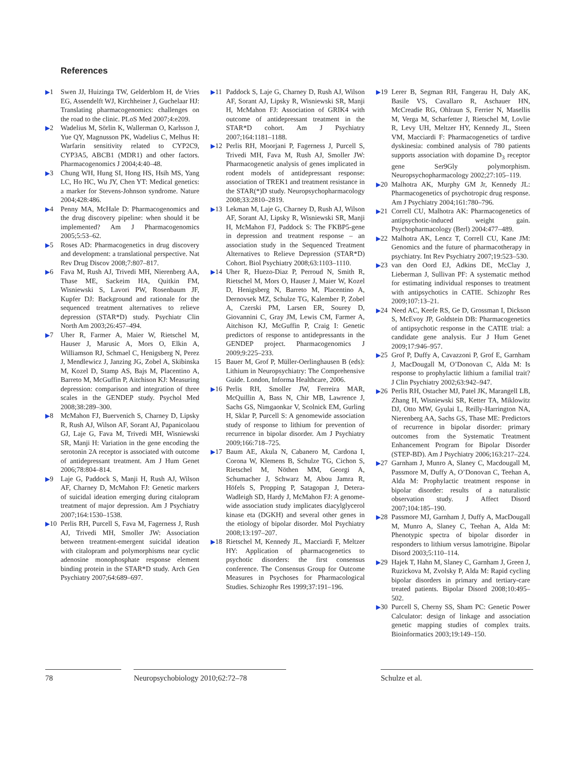References
▶1 Swen JJ, Huizinga TW, Gelderblom H, de Vries EG, Assendelft WJ, Kirchheiner J, Guchelaar HJ: Translating pharmacogenomics: challenges on the road to the clinic. PLoS Med 2007;4:e209.
▶2 Wadelius M, Sörlin K, Wallerman O, Karlsson J, Yue QY, Magnusson PK, Wadelius C, Melhus H: Warfarin sensitivity related to CYP2C9, CYP3A5, ABCB1 (MDR1) and other factors. Pharmacogenomics J 2004;4:40–48.
▶3 Chung WH, Hung SI, Hong HS, Hsih MS, Yang LC, Ho HC, Wu JY, Chen YT: Medical genetics: a marker for Stevens-Johnson syndrome. Nature 2004;428:486.
▶4 Penny MA, McHale D: Pharmacogenomics and the drug discovery pipeline: when should it be implemented? Am J Pharmacogenomics 2005;5:53–62.
▶5 Roses AD: Pharmacogenetics in drug discovery and development: a translational perspective. Nat Rev Drug Discov 2008;7:807–817.
▶6 Fava M, Rush AJ, Trivedi MH, Nierenberg AA, Thase ME, Sackeim HA, Quitkin FM, Wisniewski S, Lavori PW, Rosenbaum JF, Kupfer DJ: Background and rationale for the sequenced treatment alternatives to relieve depression (STAR*D) study. Psychiatr Clin North Am 2003;26:457–494.
▶7 Uher R, Farmer A, Maier W, Rietschel M, Hauser J, Marusic A, Mors O, Elkin A, Williamson RJ, Schmael C, Henigsberg N, Perez J, Mendlewicz J, Janzing JG, Zobel A, Skibinska M, Kozel D, Stamp AS, Bajs M, Placentino A, Barreto M, McGuffin P, Aitchison KJ: Measuring depression: comparison and integration of three scales in the GENDEP study. Psychol Med 2008;38:289–300.
▶8 McMahon FJ, Buervenich S, Charney D, Lipsky R, Rush AJ, Wilson AF, Sorant AJ, Papanicolaou GJ, Laje G, Fava M, Trivedi MH, Wisniewski SR, Manji H: Variation in the gene encoding the serotonin 2A receptor is associated with outcome of antidepressant treatment. Am J Hum Genet 2006;78:804–814.
▶9 Laje G, Paddock S, Manji H, Rush AJ, Wilson AF, Charney D, McMahon FJ: Genetic markers of suicidal ideation emerging during citalopram treatment of major depression. Am J Psychiatry 2007;164:1530–1538.
▶10 Perlis RH, Purcell S, Fava M, Fagerness J, Rush AJ, Trivedi MH, Smoller JW: Association between treatment-emergent suicidal ideation with citalopram and polymorphisms near cyclic adenosine monophosphate response element binding protein in the STAR*D study. Arch Gen Psychiatry 2007;64:689–697.
▶11 Paddock S, Laje G, Charney D, Rush AJ, Wilson AF, Sorant AJ, Lipsky R, Wisniewski SR, Manji H, McMahon FJ: Association of GRIK4 with outcome of antidepressant treatment in the STAR*D cohort. Am J Psychiatry 2007;164:1181–1188.
▶12 Perlis RH, Moorjani P, Fagerness J, Purcell S, Trivedi MH, Fava M, Rush AJ, Smoller JW: Pharmacogenetic analysis of genes implicated in rodent models of antidepressant response: association of TREK1 and treatment resistance in the STAR(*)D study. Neuropsychopharmacology 2008;33:2810–2819.
▶13 Lekman M, Laje G, Charney D, Rush AJ, Wilson AF, Sorant AJ, Lipsky R, Wisniewski SR, Manji H, McMahon FJ, Paddock S: The FKBP5-gene in depression and treatment response – an association study in the Sequenced Treatment Alternatives to Relieve Depression (STAR*D) Cohort. Biol Psychiatry 2008;63:1103–1110.
▶14 Uher R, Huezo-Diaz P, Perroud N, Smith R, Rietschel M, Mors O, Hauser J, Maier W, Kozel D, Henigsberg N, Barreto M, Placentino A, Dernovsek MZ, Schulze TG, Kalember P, Zobel A, Czerski PM, Larsen ER, Sourey D, Giovannini C, Gray JM, Lewis CM, Farmer A, Aitchison KJ, McGuffin P, Craig I: Genetic predictors of response to antidepressants in the GENDEP project. Pharmacogenomics J 2009;9:225–233.
15 Bauer M, Grof P, Müller-Oerlinghausen B (eds): Lithium in Neuropsychiatry: The Comprehensive Guide. London, Informa Healthcare, 2006.
▶16 Perlis RH, Smoller JW, Ferreira MAR, McQuillin A, Bass N, Chir MB, Lawrence J, Sachs GS, Nimgaonkar V, Scolnick EM, Gurling H, Sklar P, Purcell S: A genomewide association study of response to lithium for prevention of recurrence in bipolar disorder. Am J Psychiatry 2009;166:718–725.
▶17 Baum AE, Akula N, Cabanero M, Cardona I, Corona W, Klemens B, Schulze TG, Cichon S, Rietschel M, Nöthen MM, Georgi A, Schumacher J, Schwarz M, Abou Jamra R, Höfels S, Propping P, Satagopan J, Detera-Wadleigh SD, Hardy J, McMahon FJ: A genome-wide association study implicates diacylglycerol kinase eta (DGKH) and several other genes in the etiology of bipolar disorder. Mol Psychiatry 2008;13:197–207.
▶18 Rietschel M, Kennedy JL, Macciardi F, Meltzer HY: Application of pharmacogenetics to psychotic disorders: the first consensus conference. The Consensus Group for Outcome Measures in Psychoses for Pharmacological Studies. Schizophr Res 1999;37:191–196.
▶19 Lerer B, Segman RH, Fangerau H, Daly AK, Basile VS, Cavallaro R, Aschauer HN, McCreadie RG, Ohlraun S, Ferrier N, Masellis M, Verga M, Scharfetter J, Rietschel M, Lovlie R, Levy UH, Meltzer HY, Kennedy JL, Steen VM, Macciardi F: Pharmacogenetics of tardive dyskinesia: combined analysis of 780 patients supports association with dopamine D<sub>3</sub> receptor gene Ser9Gly polymorphism. Neuropsychopharmacology 2002;27:105–119.
▶20 Malhotra AK, Murphy GM Jr, Kennedy JL: Pharmacogenetics of psychotropic drug response. Am J Psychiatry 2004;161:780–796.
▶21 Correll CU, Malhotra AK: Pharmacogenetics of antipsychotic-induced weight gain. Psychopharmacology (Berl) 2004:477–489.
▶22 Malhotra AK, Lencz T, Correll CU, Kane JM: Genomics and the future of pharmacotherapy in psychiatry. Int Rev Psychiatry 2007;19:523–530.
▶23 van den Oord EJ, Adkins DE, McClay J, Lieberman J, Sullivan PF: A systematic method for estimating individual responses to treatment with antipsychotics in CATIE. Schizophr Res 2009;107:13–21.
▶24 Need AC, Keefe RS, Ge D, Grossman I, Dickson S, McEvoy JP, Goldstein DB: Pharmacogenetics of antipsychotic response in the CATIE trial: a candidate gene analysis. Eur J Hum Genet 2009;17:946–957.
▶25 Grof P, Duffy A, Cavazzoni P, Grof E, Garnham J, MacDougall M, O’Donovan C, Alda M: Is response to prophylactic lithium a familial trait? J Clin Psychiatry 2002;63:942–947.
▶26 Perlis RH, Ostacher MJ, Patel JK, Marangell LB, Zhang H, Wisniewski SR, Ketter TA, Miklowitz DJ, Otto MW, Gyulai L, Reilly-Harrington NA, Nierenberg AA, Sachs GS, Thase ME: Predictors of recurrence in bipolar disorder: primary outcomes from the Systematic Treatment Enhancement Program for Bipolar Disorder (STEP-BD). Am J Psychiatry 2006;163:217–224.
▶27 Garnham J, Munro A, Slaney C, Macdougall M, Passmore M, Duffy A, O’Donovan C, Teehan A, Alda M: Prophylactic treatment response in bipolar disorder: results of a naturalistic observation study. J Affect Disord 2007;104:185–190.
▶28 Passmore MJ, Garnham J, Duffy A, MacDougall M, Munro A, Slaney C, Teehan A, Alda M: Phenotypic spectra of bipolar disorder in responders to lithium versus lamotrigine. Bipolar Disord 2003;5:110–114.
▶29 Hajek T, Hahn M, Slaney C, Garnham J, Green J, Ruzickova M, Zvolsky P, Alda M: Rapid cycling bipolar disorders in primary and tertiary-care treated patients. Bipolar Disord 2008;10:495–502.
▶30 Purcell S, Cherny SS, Sham PC: Genetic Power Calculator: design of linkage and association genetic mapping studies of complex traits. Bioinformatics 2003;19:149–150.
78 Neuropsychobiology 2010;62:72–78 Schulze et al.